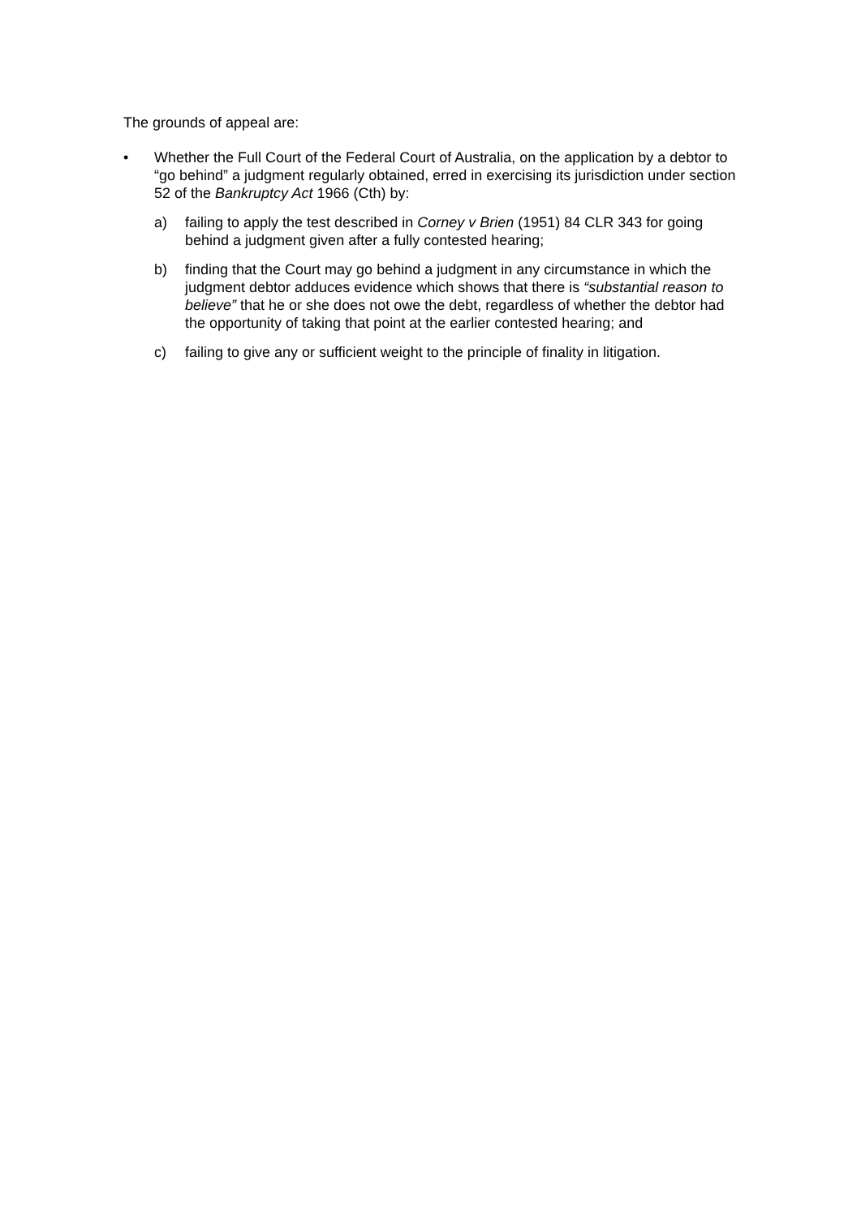The grounds of appeal are:
• Whether the Full Court of the Federal Court of Australia, on the application by a debtor to “go behind” a judgment regularly obtained, erred in exercising its jurisdiction under section 52 of the Bankruptcy Act 1966 (Cth) by:
a) failing to apply the test described in Corney v Brien (1951) 84 CLR 343 for going behind a judgment given after a fully contested hearing;
b) finding that the Court may go behind a judgment in any circumstance in which the judgment debtor adduces evidence which shows that there is “substantial reason to believe” that he or she does not owe the debt, regardless of whether the debtor had the opportunity of taking that point at the earlier contested hearing; and
c) failing to give any or sufficient weight to the principle of finality in litigation.